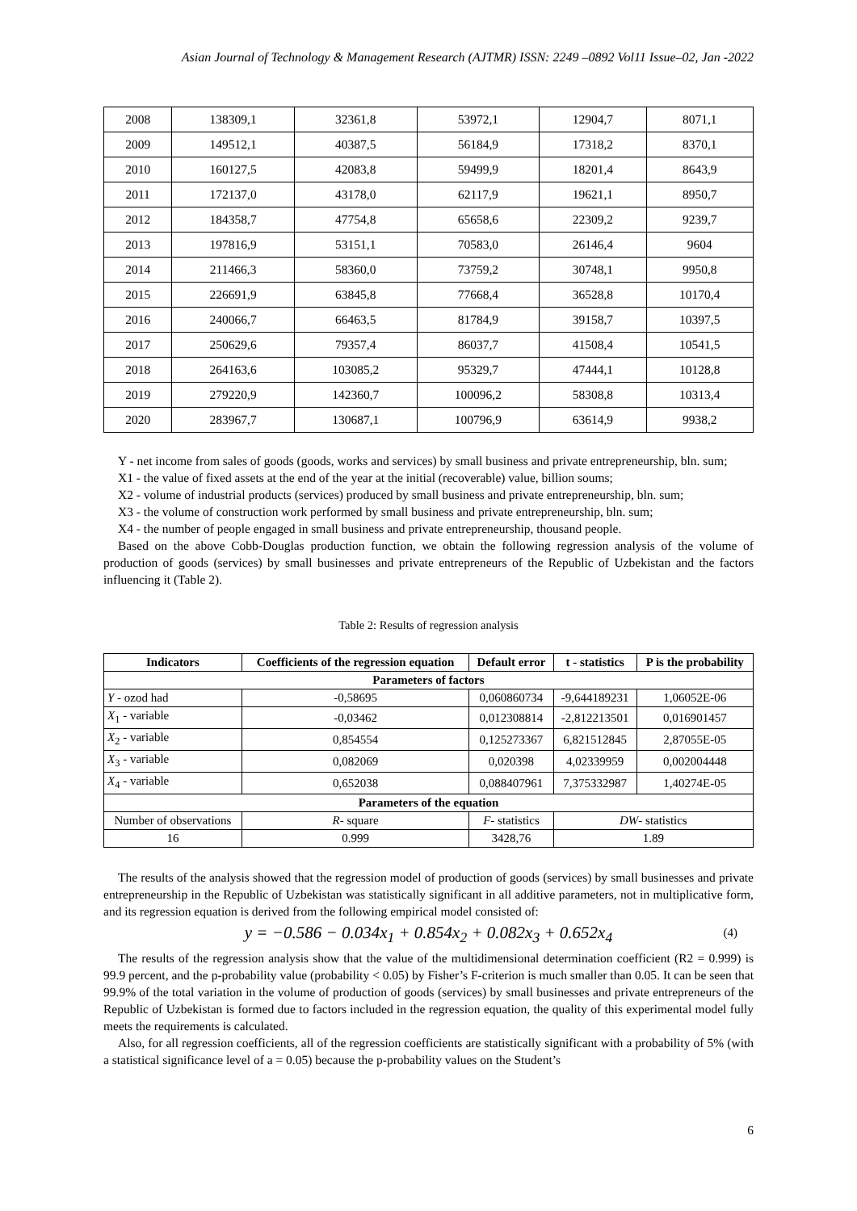Asian Journal of Technology & Management Research (AJTMR) ISSN: 2249 –0892 Vol11 Issue–02, Jan -2022
| 2008 | 138309,1 | 32361,8 | 53972,1 | 12904,7 | 8071,1 |
| 2009 | 149512,1 | 40387,5 | 56184,9 | 17318,2 | 8370,1 |
| 2010 | 160127,5 | 42083,8 | 59499,9 | 18201,4 | 8643,9 |
| 2011 | 172137,0 | 43178,0 | 62117,9 | 19621,1 | 8950,7 |
| 2012 | 184358,7 | 47754,8 | 65658,6 | 22309,2 | 9239,7 |
| 2013 | 197816,9 | 53151,1 | 70583,0 | 26146,4 | 9604 |
| 2014 | 211466,3 | 58360,0 | 73759,2 | 30748,1 | 9950,8 |
| 2015 | 226691,9 | 63845,8 | 77668,4 | 36528,8 | 10170,4 |
| 2016 | 240066,7 | 66463,5 | 81784,9 | 39158,7 | 10397,5 |
| 2017 | 250629,6 | 79357,4 | 86037,7 | 41508,4 | 10541,5 |
| 2018 | 264163,6 | 103085,2 | 95329,7 | 47444,1 | 10128,8 |
| 2019 | 279220,9 | 142360,7 | 100096,2 | 58308,8 | 10313,4 |
| 2020 | 283967,7 | 130687,1 | 100796,9 | 63614,9 | 9938,2 |
Y - net income from sales of goods (goods, works and services) by small business and private entrepreneurship, bln. sum;
X1 - the value of fixed assets at the end of the year at the initial (recoverable) value, billion soums;
X2 - volume of industrial products (services) produced by small business and private entrepreneurship, bln. sum;
X3 - the volume of construction work performed by small business and private entrepreneurship, bln. sum;
X4 - the number of people engaged in small business and private entrepreneurship, thousand people.
Based on the above Cobb-Douglas production function, we obtain the following regression analysis of the volume of production of goods (services) by small businesses and private entrepreneurs of the Republic of Uzbekistan and the factors influencing it (Table 2).
Table 2: Results of regression analysis
| Indicators | Coefficients of the regression equation | Default error | t - statistics | P is the probability |
| --- | --- | --- | --- | --- |
| Parameters of factors | | | | |
| Y - ozod had | -0,58695 | 0,060860734 | -9,644189231 | 1,06052E-06 |
| X<sub>1</sub> - variable | -0,03462 | 0,012308814 | -2,812213501 | 0,016901457 |
| X<sub>2</sub> - variable | 0,854554 | 0,125273367 | 6,821512845 | 2,87055E-05 |
| X<sub>3</sub> - variable | 0,082069 | 0,020398 | 4,02339959 | 0,002004448 |
| X<sub>4</sub> - variable | 0,652038 | 0,088407961 | 7,375332987 | 1,40274E-05 |
| Parameters of the equation | | | | |
| Number of observations | R - square | F - statistics | DW - statistics | |
| 16 | 0.999 | 3428,76 | 1.89 | |
The results of the analysis showed that the regression model of production of goods (services) by small businesses and private entrepreneurship in the Republic of Uzbekistan was statistically significant in all additive parameters, not in multiplicative form, and its regression equation is derived from the following empirical model consisted of:
y = −0.586 − 0.034x<sub>1</sub> + 0.854x<sub>2</sub> + 0.082x<sub>3</sub> + 0.652x<sub>4</sub> (4)
The results of the regression analysis show that the value of the multidimensional determination coefficient (R2 = 0.999) is 99.9 percent, and the p-probability value (probability < 0.05) by Fisher’s F-criterion is much smaller than 0.05. It can be seen that 99.9% of the total variation in the volume of production of goods (services) by small businesses and private entrepreneurs of the Republic of Uzbekistan is formed due to factors included in the regression equation, the quality of this experimental model fully meets the requirements is calculated.
Also, for all regression coefficients, all of the regression coefficients are statistically significant with a probability of 5% (with a statistical significance level of a = 0.05) because the p-probability values on the Student’s
6